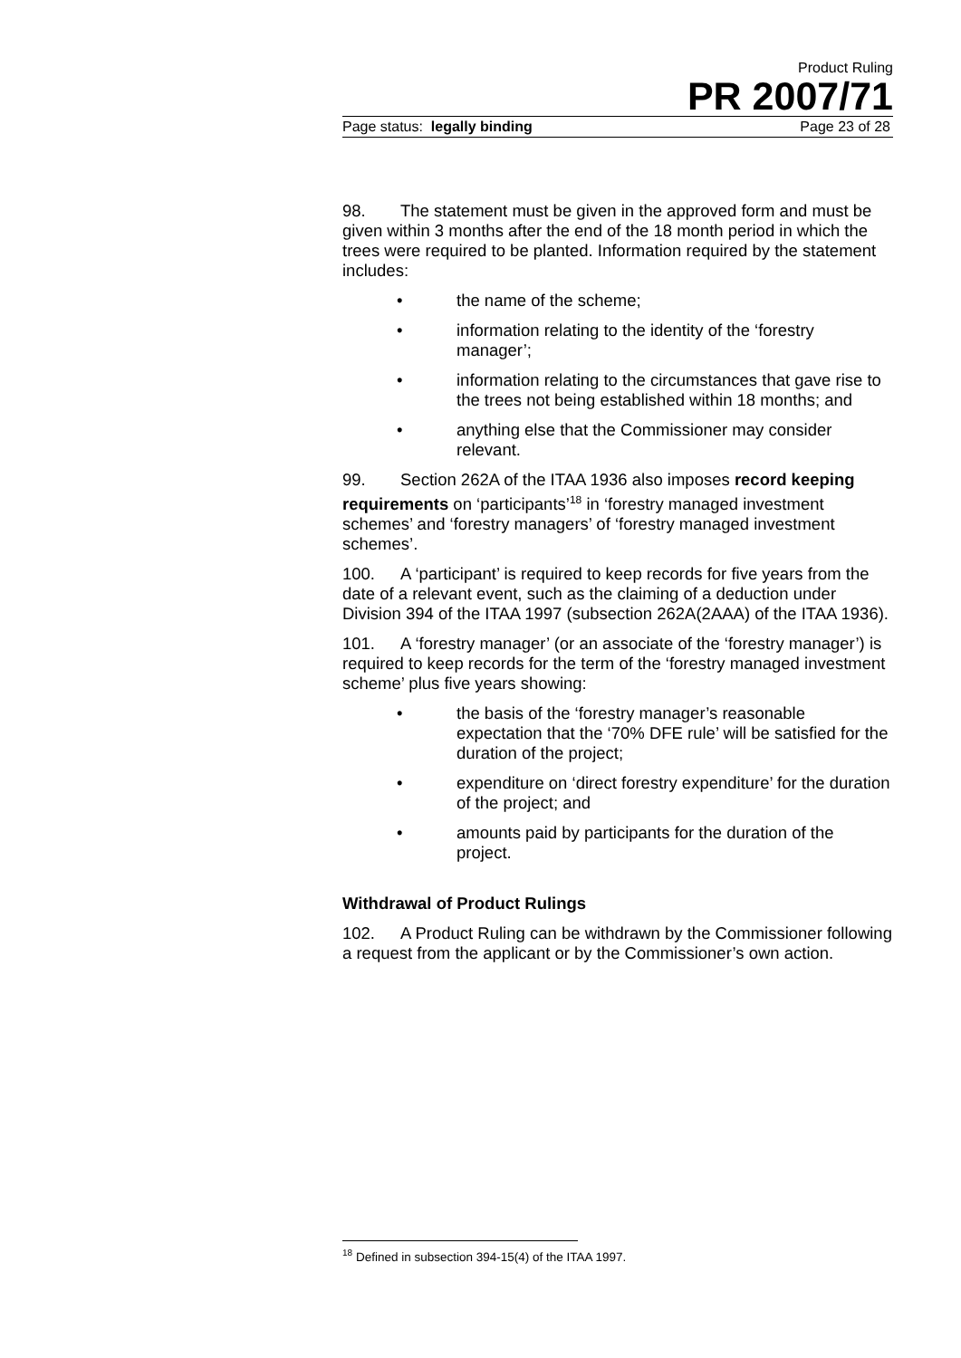Product Ruling
PR 2007/71
Page status: legally binding Page 23 of 28
98. The statement must be given in the approved form and must be given within 3 months after the end of the 18 month period in which the trees were required to be planted. Information required by the statement includes:
• the name of the scheme;
• information relating to the identity of the ‘forestry manager’;
• information relating to the circumstances that gave rise to the trees not being established within 18 months; and
• anything else that the Commissioner may consider relevant.
99. Section 262A of the ITAA 1936 also imposes record keeping requirements on ‘participants’<sup>18</sup> in ‘forestry managed investment schemes’ and ‘forestry managers’ of ‘forestry managed investment schemes’.
100. A ‘participant’ is required to keep records for five years from the date of a relevant event, such as the claiming of a deduction under Division 394 of the ITAA 1997 (subsection 262A(2AAA) of the ITAA 1936).
101. A ‘forestry manager’ (or an associate of the ‘forestry manager’) is required to keep records for the term of the ‘forestry managed investment scheme’ plus five years showing:
• the basis of the ‘forestry manager’s reasonable expectation that the ‘70% DFE rule’ will be satisfied for the duration of the project;
• expenditure on ‘direct forestry expenditure’ for the duration of the project; and
• amounts paid by participants for the duration of the project.
Withdrawal of Product Rulings
102. A Product Ruling can be withdrawn by the Commissioner following a request from the applicant or by the Commissioner’s own action.
<sup>18</sup> Defined in subsection 394-15(4) of the ITAA 1997.